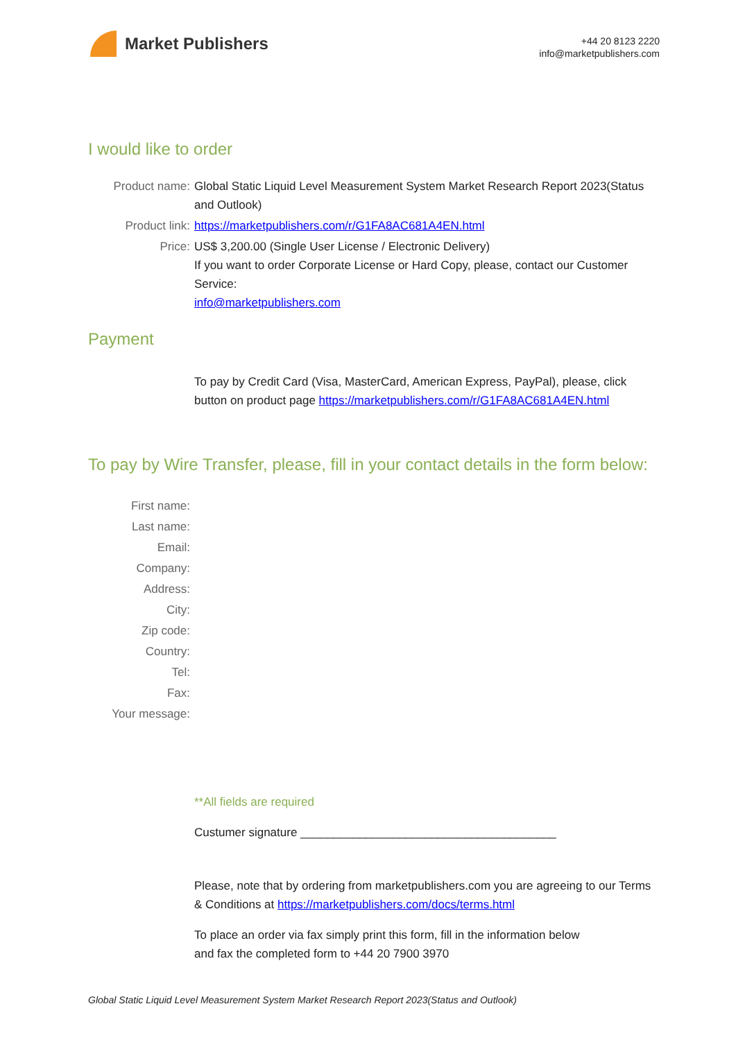Market Publishers
+44 20 8123 2220
info@marketpublishers.com
I would like to order
Product name: Global Static Liquid Level Measurement System Market Research Report 2023(Status and Outlook)
Product link: https://marketpublishers.com/r/G1FA8AC681A4EN.html
Price: US$ 3,200.00 (Single User License / Electronic Delivery)
If you want to order Corporate License or Hard Copy, please, contact our Customer Service:
info@marketpublishers.com
Payment
To pay by Credit Card (Visa, MasterCard, American Express, PayPal), please, click button on product page https://marketpublishers.com/r/G1FA8AC681A4EN.html
To pay by Wire Transfer, please, fill in your contact details in the form below:
First name:
Last name:
Email:
Company:
Address:
City:
Zip code:
Country:
Tel:
Fax:
Your message:
**All fields are required
Custumer signature _______________________________________
Please, note that by ordering from marketpublishers.com you are agreeing to our Terms & Conditions at https://marketpublishers.com/docs/terms.html
To place an order via fax simply print this form, fill in the information below
and fax the completed form to +44 20 7900 3970
Global Static Liquid Level Measurement System Market Research Report 2023(Status and Outlook)